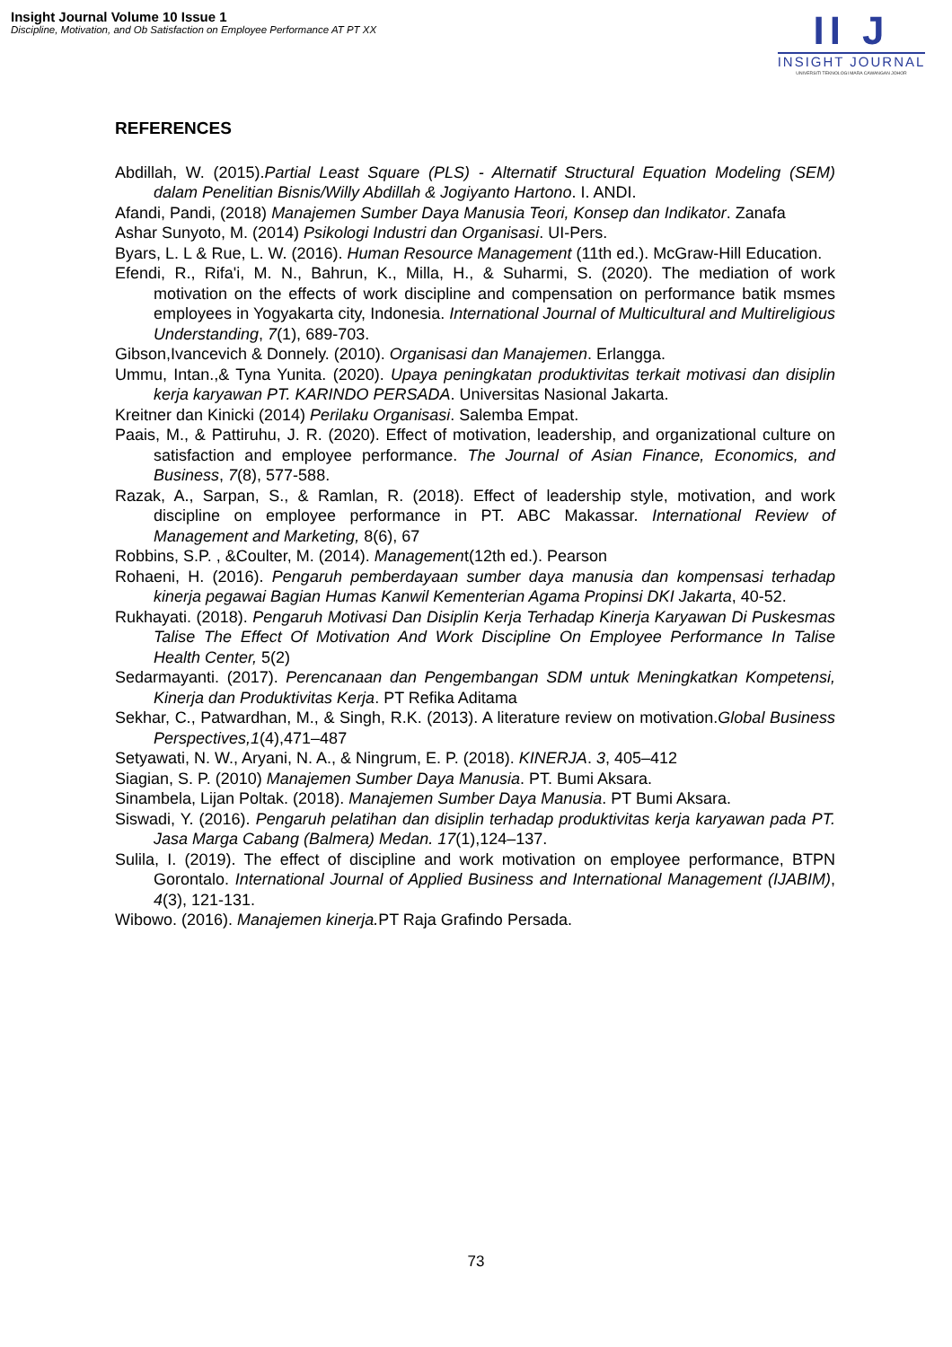Insight Journal Volume 10 Issue 1
Discipline, Motivation, and Ob Satisfaction on Employee Performance AT PT XX
II J
INSIGHT JOURNAL
UNIVERSITI TEKNOLOGI MARA CAWANGAN JOHOR
REFERENCES
Abdillah, W. (2015).Partial Least Square (PLS) - Alternatif Structural Equation Modeling (SEM) dalam Penelitian Bisnis/Willy Abdillah & Jogiyanto Hartono. I. ANDI.
Afandi, Pandi, (2018) Manajemen Sumber Daya Manusia Teori, Konsep dan Indikator. Zanafa
Ashar Sunyoto, M. (2014) Psikologi Industri dan Organisasi. UI-Pers.
Byars, L. L & Rue, L. W. (2016). Human Resource Management (11th ed.). McGraw-Hill Education.
Efendi, R., Rifa'i, M. N., Bahrun, K., Milla, H., & Suharmi, S. (2020). The mediation of work motivation on the effects of work discipline and compensation on performance batik msmes employees in Yogyakarta city, Indonesia. International Journal of Multicultural and Multireligious Understanding, 7(1), 689-703.
Gibson,Ivancevich & Donnely. (2010). Organisasi dan Manajemen. Erlangga.
Ummu, Intan.,& Tyna Yunita. (2020). Upaya peningkatan produktivitas terkait motivasi dan disiplin kerja karyawan PT. KARINDO PERSADA. Universitas Nasional Jakarta.
Kreitner dan Kinicki (2014) Perilaku Organisasi. Salemba Empat.
Paais, M., & Pattiruhu, J. R. (2020). Effect of motivation, leadership, and organizational culture on satisfaction and employee performance. The Journal of Asian Finance, Economics, and Business, 7(8), 577-588.
Razak, A., Sarpan, S., & Ramlan, R. (2018). Effect of leadership style, motivation, and work discipline on employee performance in PT. ABC Makassar. International Review of Management and Marketing, 8(6), 67
Robbins, S.P. , &Coulter, M. (2014). Management(12th ed.). Pearson
Rohaeni, H. (2016). Pengaruh pemberdayaan sumber daya manusia dan kompensasi terhadap kinerja pegawai Bagian Humas Kanwil Kementerian Agama Propinsi DKI Jakarta, 40-52.
Rukhayati. (2018). Pengaruh Motivasi Dan Disiplin Kerja Terhadap Kinerja Karyawan Di Puskesmas Talise The Effect Of Motivation And Work Discipline On Employee Performance In Talise Health Center, 5(2)
Sedarmayanti. (2017). Perencanaan dan Pengembangan SDM untuk Meningkatkan Kompetensi, Kinerja dan Produktivitas Kerja. PT Refika Aditama
Sekhar, C., Patwardhan, M., & Singh, R.K. (2013). A literature review on motivation.Global Business Perspectives,1(4),471–487
Setyawati, N. W., Aryani, N. A., & Ningrum, E. P. (2018). KINERJA. 3, 405–412
Siagian, S. P. (2010) Manajemen Sumber Daya Manusia. PT. Bumi Aksara.
Sinambela, Lijan Poltak. (2018). Manajemen Sumber Daya Manusia. PT Bumi Aksara.
Siswadi, Y. (2016). Pengaruh pelatihan dan disiplin terhadap produktivitas kerja karyawan pada PT. Jasa Marga Cabang (Balmera) Medan. 17(1),124–137.
Sulila, I. (2019). The effect of discipline and work motivation on employee performance, BTPN Gorontalo. International Journal of Applied Business and International Management (IJABIM), 4(3), 121-131.
Wibowo. (2016). Manajemen kinerja. PT Raja Grafindo Persada.
73